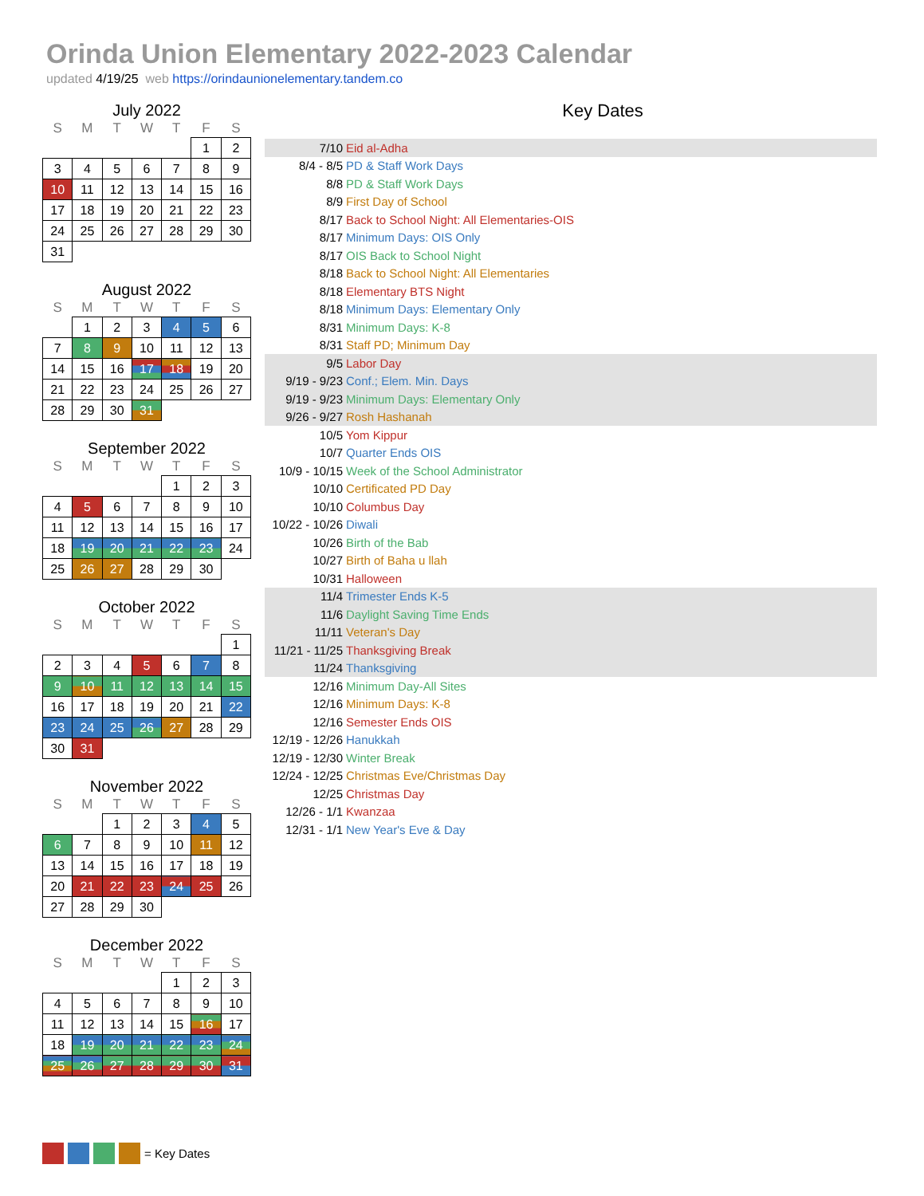Orinda Union Elementary 2022-2023 Calendar
updated 4/19/25 web https://orindaunionelementary.tandem.co
July 2022
| S | M | T | W | T | F | S |
| --- | --- | --- | --- | --- | --- | --- |
| | | | | | 1 | 2 |
| 3 | 4 | 5 | 6 | 7 | 8 | 9 |
| 10 | 11 | 12 | 13 | 14 | 15 | 16 |
| 17 | 18 | 19 | 20 | 21 | 22 | 23 |
| 24 | 25 | 26 | 27 | 28 | 29 | 30 |
| 31 | | | | | | |
August 2022
| S | M | T | W | T | F | S |
| --- | --- | --- | --- | --- | --- | --- |
| | 1 | 2 | 3 | 4 | 5 | 6 |
| 7 | 8 | 9 | 10 | 11 | 12 | 13 |
| 14 | 15 | 16 | 17 | 18 | 19 | 20 |
| 21 | 22 | 23 | 24 | 25 | 26 | 27 |
| 28 | 29 | 30 | 31 | | | |
September 2022
| S | M | T | W | T | F | S |
| --- | --- | --- | --- | --- | --- | --- |
| | | | | 1 | 2 | 3 |
| 4 | 5 | 6 | 7 | 8 | 9 | 10 |
| 11 | 12 | 13 | 14 | 15 | 16 | 17 |
| 18 | 19 | 20 | 21 | 22 | 23 | 24 |
| 25 | 26 | 27 | 28 | 29 | 30 | |
October 2022
| S | M | T | W | T | F | S |
| --- | --- | --- | --- | --- | --- | --- |
| | | | | | | 1 |
| 2 | 3 | 4 | 5 | 6 | 7 | 8 |
| 9 | 10 | 11 | 12 | 13 | 14 | 15 |
| 16 | 17 | 18 | 19 | 20 | 21 | 22 |
| 23 | 24 | 25 | 26 | 27 | 28 | 29 |
| 30 | 31 | | | | | |
November 2022
| S | M | T | W | T | F | S |
| --- | --- | --- | --- | --- | --- | --- |
| | | 1 | 2 | 3 | 4 | 5 |
| 6 | 7 | 8 | 9 | 10 | 11 | 12 |
| 13 | 14 | 15 | 16 | 17 | 18 | 19 |
| 20 | 21 | 22 | 23 | 24 | 25 | 26 |
| 27 | 28 | 29 | 30 | | | |
December 2022
| S | M | T | W | T | F | S |
| --- | --- | --- | --- | --- | --- | --- |
| | | | | 1 | 2 | 3 |
| 4 | 5 | 6 | 7 | 8 | 9 | 10 |
| 11 | 12 | 13 | 14 | 15 | 16 | 17 |
| 18 | 19 | 20 | 21 | 22 | 23 | 24 |
| 25 | 26 | 27 | 28 | 29 | 30 | 31 |
Key Dates
| 7/10 | Eid al-Adha |
| 8/4 - 8/5 | PD & Staff Work Days |
| 8/8 | PD & Staff Work Days |
| 8/9 | First Day of School |
| 8/17 | Back to School Night: All Elementaries-OIS |
| 8/17 | Minimum Days: OIS Only |
| 8/17 | OIS Back to School Night |
| 8/18 | Back to School Night: All Elementaries |
| 8/18 | Elementary BTS Night |
| 8/18 | Minimum Days: Elementary Only |
| 8/31 | Minimum Days: K-8 |
| 8/31 | Staff PD; Minimum Day |
| 9/5 | Labor Day |
| 9/19 - 9/23 | Conf.; Elem. Min. Days |
| 9/19 - 9/23 | Minimum Days: Elementary Only |
| 9/26 - 9/27 | Rosh Hashanah |
| 10/5 | Yom Kippur |
| 10/7 | Quarter Ends OIS |
| 10/9 - 10/15 | Week of the School Administrator |
| 10/10 | Certificated PD Day |
| 10/10 | Columbus Day |
| 10/22 - 10/26 | Diwali |
| 10/26 | Birth of the Bab |
| 10/27 | Birth of Baha u llah |
| 10/31 | Halloween |
| 11/4 | Trimester Ends K-5 |
| 11/6 | Daylight Saving Time Ends |
| 11/11 | Veteran's Day |
| 11/21 - 11/25 | Thanksgiving Break |
| 11/24 | Thanksgiving |
| 12/16 | Minimum Day-All Sites |
| 12/16 | Minimum Days: K-8 |
| 12/16 | Semester Ends OIS |
| 12/19 - 12/26 | Hanukkah |
| 12/19 - 12/30 | Winter Break |
| 12/24 - 12/25 | Christmas Eve/Christmas Day |
| 12/25 | Christmas Day |
| 12/26 - 1/1 | Kwanzaa |
| 12/31 - 1/1 | New Year's Eve & Day |
= Key Dates